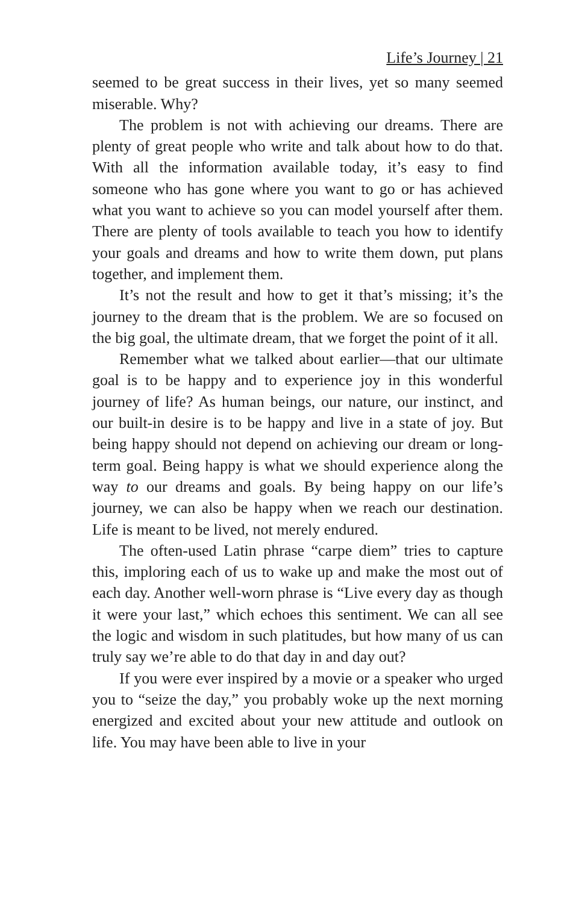Life’s Journey | 21
seemed to be great success in their lives, yet so many seemed miserable. Why?
The problem is not with achieving our dreams. There are plenty of great people who write and talk about how to do that. With all the information available today, it’s easy to find someone who has gone where you want to go or has achieved what you want to achieve so you can model yourself after them. There are plenty of tools available to teach you how to identify your goals and dreams and how to write them down, put plans together, and implement them.
It’s not the result and how to get it that’s missing; it’s the journey to the dream that is the problem. We are so focused on the big goal, the ultimate dream, that we forget the point of it all.
Remember what we talked about earlier—that our ultimate goal is to be happy and to experience joy in this wonderful journey of life? As human beings, our nature, our instinct, and our built-in desire is to be happy and live in a state of joy. But being happy should not depend on achieving our dream or long-term goal. Being happy is what we should experience along the way to our dreams and goals. By being happy on our life’s journey, we can also be happy when we reach our destination. Life is meant to be lived, not merely endured.
The often-used Latin phrase “carpe diem” tries to capture this, imploring each of us to wake up and make the most out of each day. Another well-worn phrase is “Live every day as though it were your last,” which echoes this sentiment. We can all see the logic and wisdom in such platitudes, but how many of us can truly say we’re able to do that day in and day out?
If you were ever inspired by a movie or a speaker who urged you to “seize the day,” you probably woke up the next morning energized and excited about your new attitude and outlook on life. You may have been able to live in your